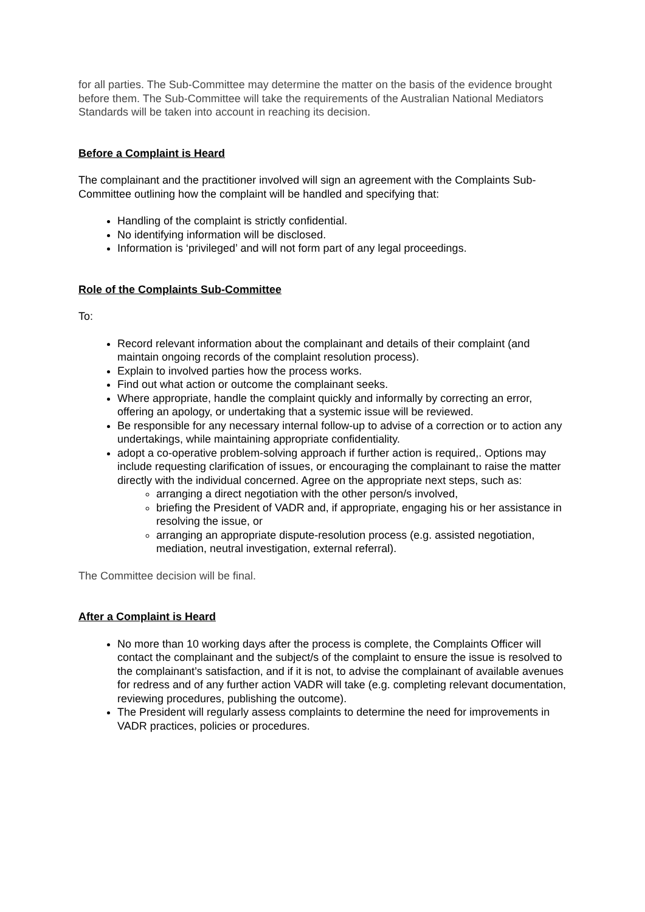for all parties. The Sub-Committee may determine the matter on the basis of the evidence brought before them. The Sub-Committee will take the requirements of the Australian National Mediators Standards will be taken into account in reaching its decision.
Before a Complaint is Heard
The complainant and the practitioner involved will sign an agreement with the Complaints Sub-Committee outlining how the complaint will be handled and specifying that:
Handling of the complaint is strictly confidential.
No identifying information will be disclosed.
Information is ‘privileged’ and will not form part of any legal proceedings.
Role of the Complaints Sub-Committee
To:
Record relevant information about the complainant and details of their complaint (and maintain ongoing records of the complaint resolution process).
Explain to involved parties how the process works.
Find out what action or outcome the complainant seeks.
Where appropriate, handle the complaint quickly and informally by correcting an error, offering an apology, or undertaking that a systemic issue will be reviewed.
Be responsible for any necessary internal follow-up to advise of a correction or to action any undertakings, while maintaining appropriate confidentiality.
adopt a co-operative problem-solving approach if further action is required,. Options may include requesting clarification of issues, or encouraging the complainant to raise the matter directly with the individual concerned. Agree on the appropriate next steps, such as:
arranging a direct negotiation with the other person/s involved,
briefing the President of VADR and, if appropriate, engaging his or her assistance in resolving the issue, or
arranging an appropriate dispute-resolution process (e.g. assisted negotiation, mediation, neutral investigation, external referral).
The Committee decision will be final.
After a Complaint is Heard
No more than 10 working days after the process is complete, the Complaints Officer will contact the complainant and the subject/s of the complaint to ensure the issue is resolved to the complainant’s satisfaction, and if it is not, to advise the complainant of available avenues for redress and of any further action VADR will take (e.g. completing relevant documentation, reviewing procedures, publishing the outcome).
The President will regularly assess complaints to determine the need for improvements in VADR practices, policies or procedures.